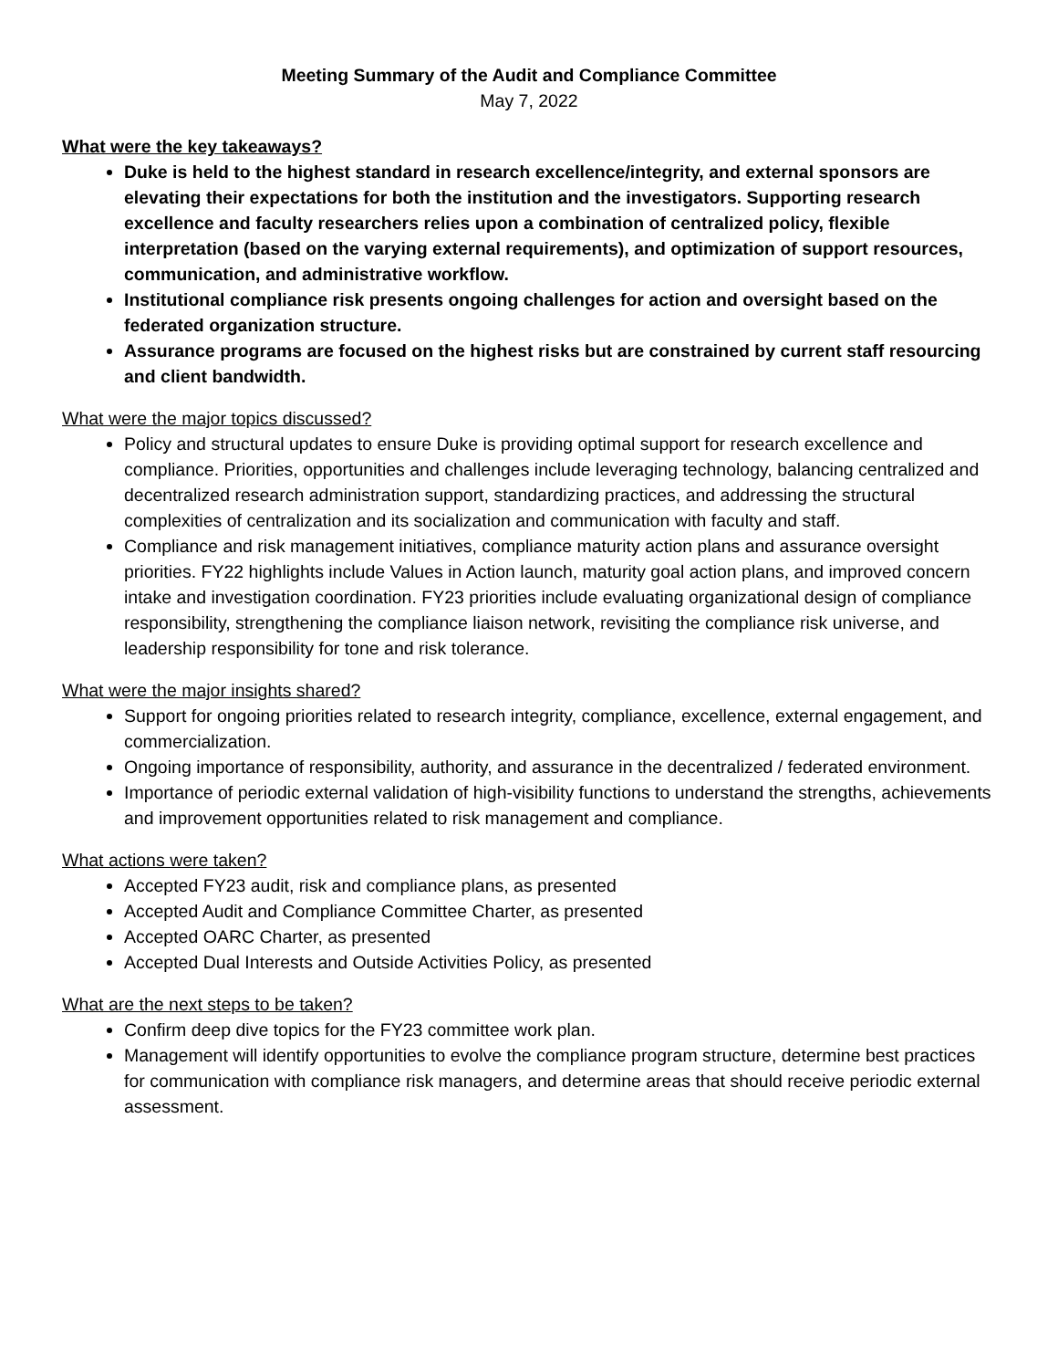Meeting Summary of the Audit and Compliance Committee
May 7, 2022
What were the key takeaways?
Duke is held to the highest standard in research excellence/integrity, and external sponsors are elevating their expectations for both the institution and the investigators. Supporting research excellence and faculty researchers relies upon a combination of centralized policy, flexible interpretation (based on the varying external requirements), and optimization of support resources, communication, and administrative workflow.
Institutional compliance risk presents ongoing challenges for action and oversight based on the federated organization structure.
Assurance programs are focused on the highest risks but are constrained by current staff resourcing and client bandwidth.
What were the major topics discussed?
Policy and structural updates to ensure Duke is providing optimal support for research excellence and compliance. Priorities, opportunities and challenges include leveraging technology, balancing centralized and decentralized research administration support, standardizing practices, and addressing the structural complexities of centralization and its socialization and communication with faculty and staff.
Compliance and risk management initiatives, compliance maturity action plans and assurance oversight priorities. FY22 highlights include Values in Action launch, maturity goal action plans, and improved concern intake and investigation coordination. FY23 priorities include evaluating organizational design of compliance responsibility, strengthening the compliance liaison network, revisiting the compliance risk universe, and leadership responsibility for tone and risk tolerance.
What were the major insights shared?
Support for ongoing priorities related to research integrity, compliance, excellence, external engagement, and commercialization.
Ongoing importance of responsibility, authority, and assurance in the decentralized / federated environment.
Importance of periodic external validation of high-visibility functions to understand the strengths, achievements and improvement opportunities related to risk management and compliance.
What actions were taken?
Accepted FY23 audit, risk and compliance plans, as presented
Accepted Audit and Compliance Committee Charter, as presented
Accepted OARC Charter, as presented
Accepted Dual Interests and Outside Activities Policy, as presented
What are the next steps to be taken?
Confirm deep dive topics for the FY23 committee work plan.
Management will identify opportunities to evolve the compliance program structure, determine best practices for communication with compliance risk managers, and determine areas that should receive periodic external assessment.